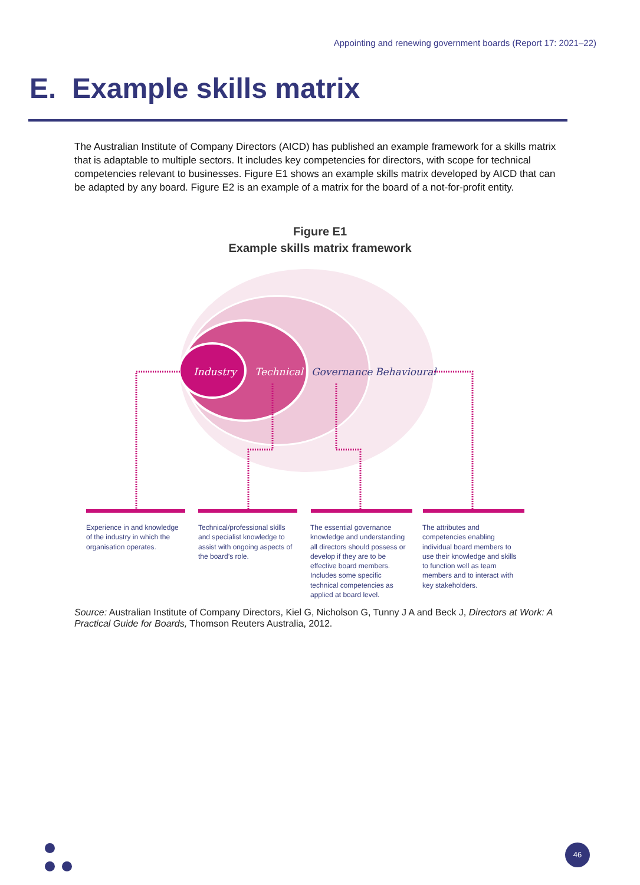Appointing and renewing government boards (Report 17: 2021–22)
E. Example skills matrix
The Australian Institute of Company Directors (AICD) has published an example framework for a skills matrix that is adaptable to multiple sectors. It includes key competencies for directors, with scope for technical competencies relevant to businesses. Figure E1 shows an example skills matrix developed by AICD that can be adapted by any board. Figure E2 is an example of a matrix for the board of a not-for-profit entity.
Figure E1
Example skills matrix framework
Industry
Technical
Governance
Behavioural
Experience in and knowledge of the industry in which the organisation operates.
Technical/professional skills and specialist knowledge to assist with ongoing aspects of the board’s role.
The essential governance knowledge and understanding all directors should possess or develop if they are to be effective board members. Includes some specific technical competencies as applied at board level.
The attributes and competencies enabling individual board members to use their knowledge and skills to function well as team members and to interact with key stakeholders.
Source: Australian Institute of Company Directors, Kiel G, Nicholson G, Tunny J A and Beck J, Directors at Work: A Practical Guide for Boards, Thomson Reuters Australia, 2012.
46